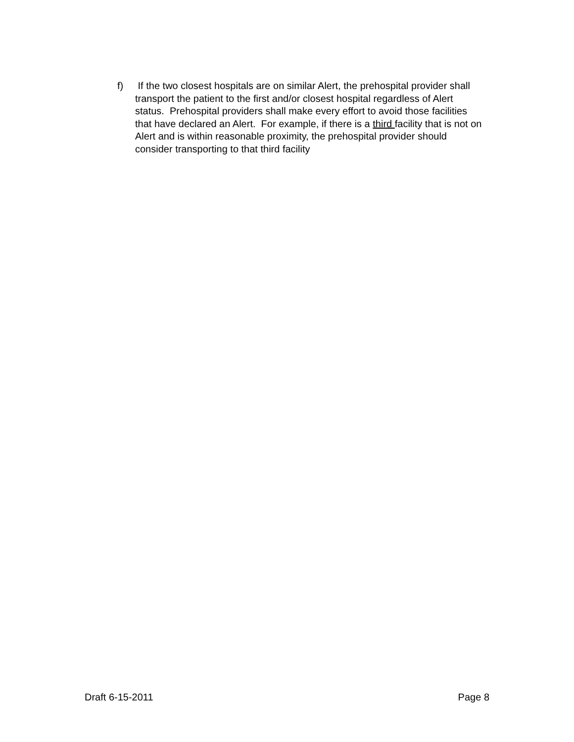f) If the two closest hospitals are on similar Alert, the prehospital provider shall transport the patient to the first and/or closest hospital regardless of Alert status. Prehospital providers shall make every effort to avoid those facilities that have declared an Alert. For example, if there is a third facility that is not on Alert and is within reasonable proximity, the prehospital provider should consider transporting to that third facility
Draft 6-15-2011 Page 8